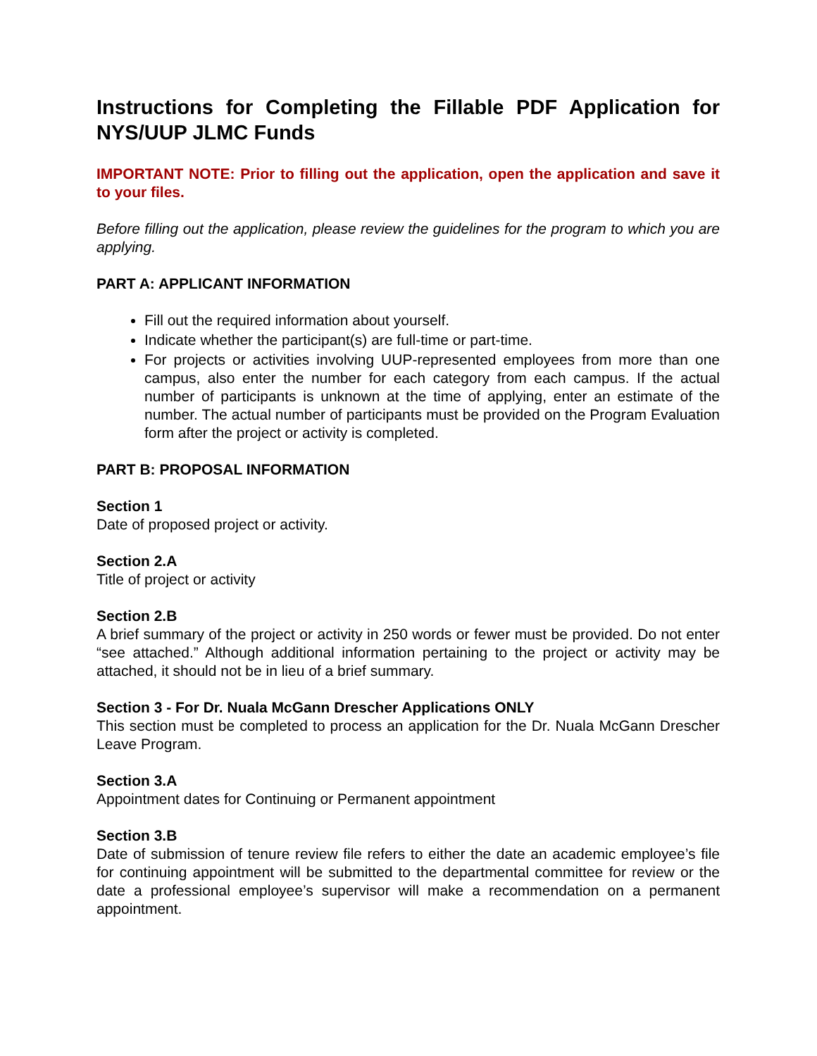Instructions for Completing the Fillable PDF Application for NYS/UUP JLMC Funds
IMPORTANT NOTE: Prior to filling out the application, open the application and save it to your files.
Before filling out the application, please review the guidelines for the program to which you are applying.
PART A: APPLICANT INFORMATION
Fill out the required information about yourself.
Indicate whether the participant(s) are full-time or part-time.
For projects or activities involving UUP-represented employees from more than one campus, also enter the number for each category from each campus. If the actual number of participants is unknown at the time of applying, enter an estimate of the number. The actual number of participants must be provided on the Program Evaluation form after the project or activity is completed.
PART B: PROPOSAL INFORMATION
Section 1
Date of proposed project or activity.
Section 2.A
Title of project or activity
Section 2.B
A brief summary of the project or activity in 250 words or fewer must be provided. Do not enter “see attached.” Although additional information pertaining to the project or activity may be attached, it should not be in lieu of a brief summary.
Section 3 - For Dr. Nuala McGann Drescher Applications ONLY
This section must be completed to process an application for the Dr. Nuala McGann Drescher Leave Program.
Section 3.A
Appointment dates for Continuing or Permanent appointment
Section 3.B
Date of submission of tenure review file refers to either the date an academic employee’s file for continuing appointment will be submitted to the departmental committee for review or the date a professional employee’s supervisor will make a recommendation on a permanent appointment.